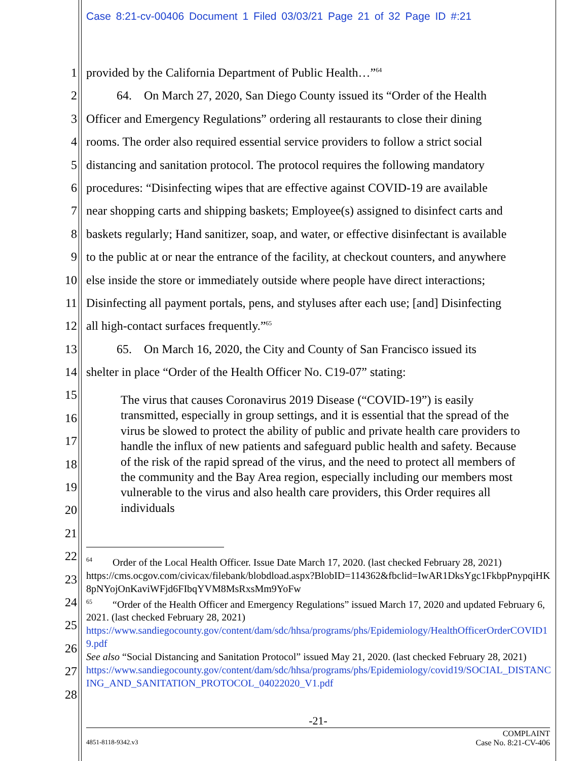Case 8:21-cv-00406 Document 1 Filed 03/03/21 Page 21 of 32 Page ID #:21
1 provided by the California Department of Public Health…”<sup>64</sup>
2   64. On March 27, 2020, San Diego County issued its “Order of the Health
3 Officer and Emergency Regulations” ordering all restaurants to close their dining
4 rooms. The order also required essential service providers to follow a strict social
5 distancing and sanitation protocol. The protocol requires the following mandatory
6 procedures: “Disinfecting wipes that are effective against COVID-19 are available
7 near shopping carts and shipping baskets; Employee(s) assigned to disinfect carts and
8 baskets regularly; Hand sanitizer, soap, and water, or effective disinfectant is available
9 to the public at or near the entrance of the facility, at checkout counters, and anywhere
10 else inside the store or immediately outside where people have direct interactions;
11 Disinfecting all payment portals, pens, and styluses after each use; [and] Disinfecting
12 all high-contact surfaces frequently.”<sup>65</sup>
13   65. On March 16, 2020, the City and County of San Francisco issued its
14 shelter in place “Order of the Health Officer No. C19-07” stating:
15
16
17
18
19
20
21
22
23
24
25
26
27
28
The virus that causes Coronavirus 2019 Disease (“COVID-19”) is easily transmitted, especially in group settings, and it is essential that the spread of the virus be slowed to protect the ability of public and private health care providers to handle the influx of new patients and safeguard public health and safety. Because of the risk of the rapid spread of the virus, and the need to protect all members of the community and the Bay Area region, especially including our members most vulnerable to the virus and also health care providers, this Order requires all individuals
<sup>64</sup>  Order of the Local Health Officer. Issue Date March 17, 2020. (last checked February 28, 2021)
https://cms.ocgov.com/civicax/filebank/blobdload.aspx?BlobID=114362&fbclid=IwAR1DksYgc1FkbpPnypqiHK8pNYojOnKaviWFjd6FIbqYVM8MsRxsMm9YoFw
<sup>65</sup>  “Order of the Health Officer and Emergency Regulations” issued March 17, 2020 and updated February 6, 2021. (last checked February 28, 2021)
https://www.sandiegocounty.gov/content/dam/sdc/hhsa/programs/phs/Epidemiology/HealthOfficerOrderCOVID19.pdf
See also “Social Distancing and Sanitation Protocol” issued May 21, 2020. (last checked February 28, 2021)
https://www.sandiegocounty.gov/content/dam/sdc/hhsa/programs/phs/Epidemiology/covid19/SOCIAL_DISTANCING_AND_SANITATION_PROTOCOL_04022020_V1.pdf
-21-
COMPLAINT
4851-8118-9342.v3 Case No. 8:21-CV-406